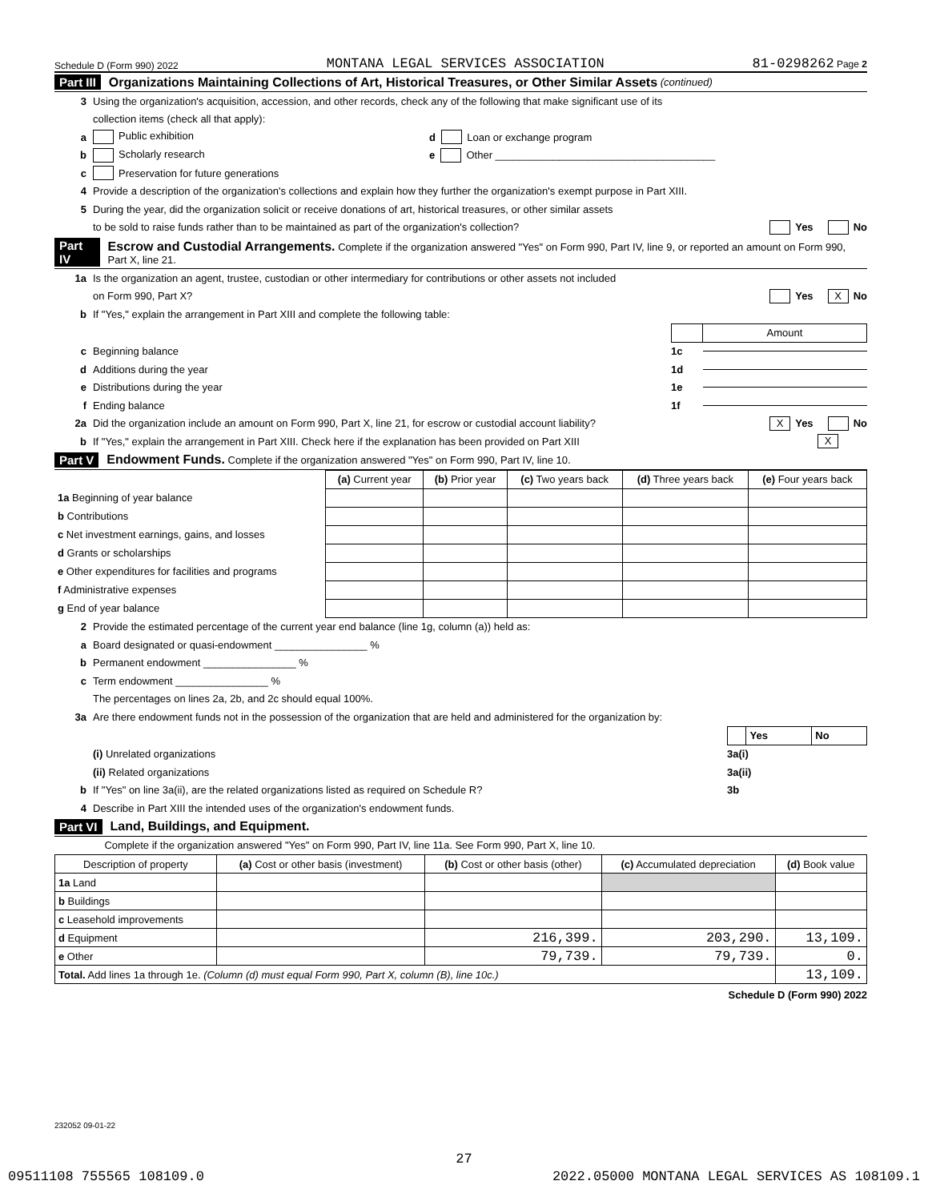Schedule D (Form 990) 2022 MONTANA LEGAL SERVICES ASSOCIATION 81-0298262 Page 2
Part III Organizations Maintaining Collections of Art, Historical Treasures, or Other Similar Assets (continued)
3 Using the organization's acquisition, accession, and other records, check any of the following that make significant use of its
collection items (check all that apply):
a Public exhibition d Loan or exchange program
b Scholarly research e Other ______________________________________
c Preservation for future generations
4 Provide a description of the organization's collections and explain how they further the organization's exempt purpose in Part XIII.
5 During the year, did the organization solicit or receive donations of art, historical treasures, or other similar assets
to be sold to raise funds rather than to be maintained as part of the organization's collection? Yes No
Part IV Escrow and Custodial Arrangements. Complete if the organization answered "Yes" on Form 990, Part IV, line 9, or reported an amount on Form 990, Part X, line 21.
1a Is the organization an agent, trustee, custodian or other intermediary for contributions or other assets not included
on Form 990, Part X? Yes X No
b If "Yes," explain the arrangement in Part XIII and complete the following table:
| | Amount |
c Beginning balance 1c
d Additions during the year 1d
e Distributions during the year 1e
f Ending balance 1f
2a Did the organization include an amount on Form 990, Part X, line 21, for escrow or custodial account liability? X Yes No
b If "Yes," explain the arrangement in Part XIII. Check here if the explanation has been provided on Part XIII X
Part V Endowment Funds. Complete if the organization answered "Yes" on Form 990, Part IV, line 10.
| | (a) Current year | (b) Prior year | (c) Two years back | (d) Three years back | (e) Four years back |
| --- | --- | --- | --- | --- | --- |
| 1a Beginning of year balance | | | | | |
| b Contributions | | | | | |
| c Net investment earnings, gains, and losses | | | | | |
| d Grants or scholarships | | | | | |
| e Other expenditures for facilities and programs | | | | | |
| f Administrative expenses | | | | | |
| g End of year balance | | | | | |
2 Provide the estimated percentage of the current year end balance (line 1g, column (a)) held as:
a Board designated or quasi-endowment ________________ %
b Permanent endowment ________________ %
c Term endowment ________________ %
The percentages on lines 2a, 2b, and 2c should equal 100%.
3a Are there endowment funds not in the possession of the organization that are held and administered for the organization by:
| | Yes | No |
(i) Unrelated organizations 3a(i)
(ii) Related organizations 3a(ii)
b If "Yes" on line 3a(ii), are the related organizations listed as required on Schedule R? 3b
4 Describe in Part XIII the intended uses of the organization's endowment funds.
Part VI Land, Buildings, and Equipment.
Complete if the organization answered "Yes" on Form 990, Part IV, line 11a. See Form 990, Part X, line 10.
| Description of property | (a) Cost or other basis (investment) | (b) Cost or other basis (other) | (c) Accumulated depreciation | (d) Book value |
| --- | --- | --- | --- | --- |
| 1a Land | | | | |
| b Buildings | | | | |
| c Leasehold improvements | | | | |
| d Equipment | | 216,399. | 203,290. | 13,109. |
| e Other | | 79,739. | 79,739. | 0. |
| Total. Add lines 1a through 1e. (Column (d) must equal Form 990, Part X, column (B), line 10c.) | | | | 13,109. |
Schedule D (Form 990) 2022
232052 09-01-22
27
09511108 755565 108109.0 2022.05000 MONTANA LEGAL SERVICES AS 108109.1